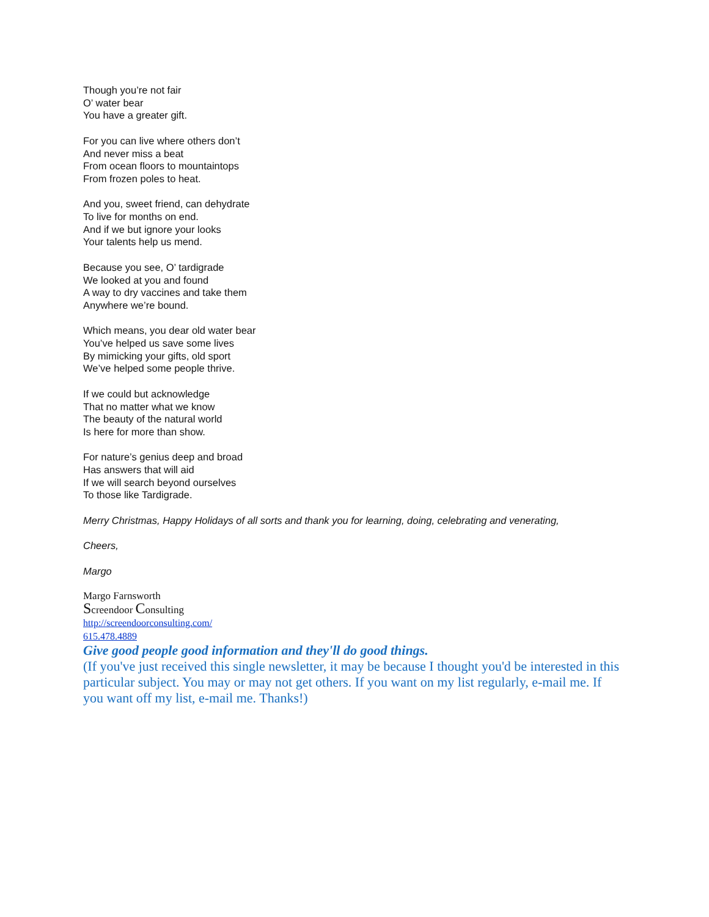Though you’re not fair
O’ water bear
You have a greater gift.
For you can live where others don’t
And never miss a beat
From ocean floors to mountaintops
From frozen poles to heat.
And you, sweet friend, can dehydrate
To live for months on end.
And if we but ignore your looks
Your talents help us mend.
Because you see, O’ tardigrade
We looked at you and found
A way to dry vaccines and take them
Anywhere we’re bound.
Which means, you dear old water bear
You’ve helped us save some lives
By mimicking your gifts, old sport
We’ve helped some people thrive.
If we could but acknowledge
That no matter what we know
The beauty of the natural world
Is here for more than show.
For nature’s genius deep and broad
Has answers that will aid
If we will search beyond ourselves
To those like Tardigrade.
Merry Christmas, Happy Holidays of all sorts and thank you for learning, doing, celebrating and venerating,
Cheers,
Margo
Margo Farnsworth
Screendoor Consulting
http://screendoorconsulting.com/
615.478.4889
Give good people good information and they'll do good things.
(If you've just received this single newsletter, it may be because I thought you'd be interested in this particular subject. You may or may not get others. If you want on my list regularly, e-mail me. If you want off my list, e-mail me. Thanks!)